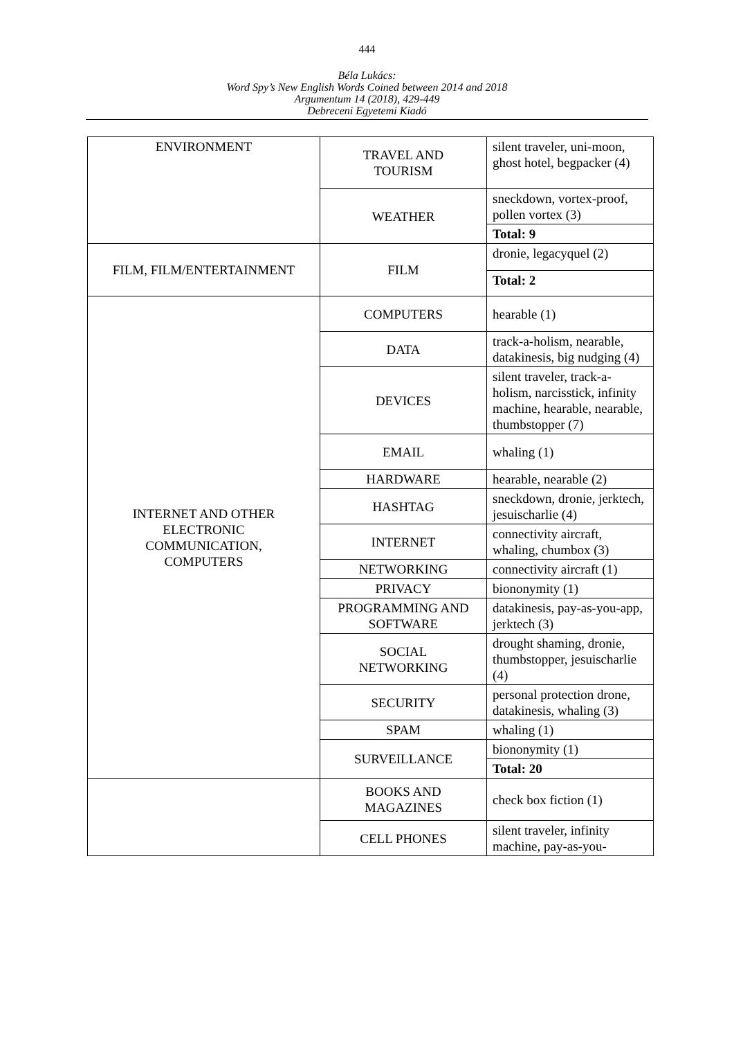444
Béla Lukács:
Word Spy’s New English Words Coined between 2014 and 2018
Argumentum 14 (2018), 429-449
Debreceni Egyetemi Kiadó
| ENVIRONMENT | TRAVEL AND TOURISM | silent traveler, uni-moon, ghost hotel, begpacker (4) |
| | WEATHER | sneckdown, vortex-proof, pollen vortex (3) |
| | | Total: 9 |
| FILM, FILM/ENTERTAINMENT | FILM | dronie, legacyquel (2) |
| | | Total: 2 |
| INTERNET AND OTHER ELECTRONIC COMMUNICATION, COMPUTERS | COMPUTERS | hearable (1) |
| | DATA | track-a-holism, nearable, datakinesis, big nudging (4) |
| | DEVICES | silent traveler, track-a-holism, narcisstick, infinity machine, hearable, nearable, thumbstopper (7) |
| | EMAIL | whaling (1) |
| | HARDWARE | hearable, nearable (2) |
| | HASHTAG | sneckdown, dronie, jerktech, jesuischarlie (4) |
| | INTERNET | connectivity aircraft, whaling, chumbox (3) |
| | NETWORKING | connectivity aircraft (1) |
| | PRIVACY | biononymity (1) |
| | PROGRAMMING AND SOFTWARE | datakinesis, pay-as-you-app, jerktech (3) |
| | SOCIAL NETWORKING | drought shaming, dronie, thumbstopper, jesuischarlie (4) |
| | SECURITY | personal protection drone, datakinesis, whaling (3) |
| | SPAM | whaling (1) |
| | SURVEILLANCE | biononymity (1) |
| | | Total: 20 |
| | BOOKS AND MAGAZINES | check box fiction (1) |
| | CELL PHONES | silent traveler, infinity machine, pay-as-you- |